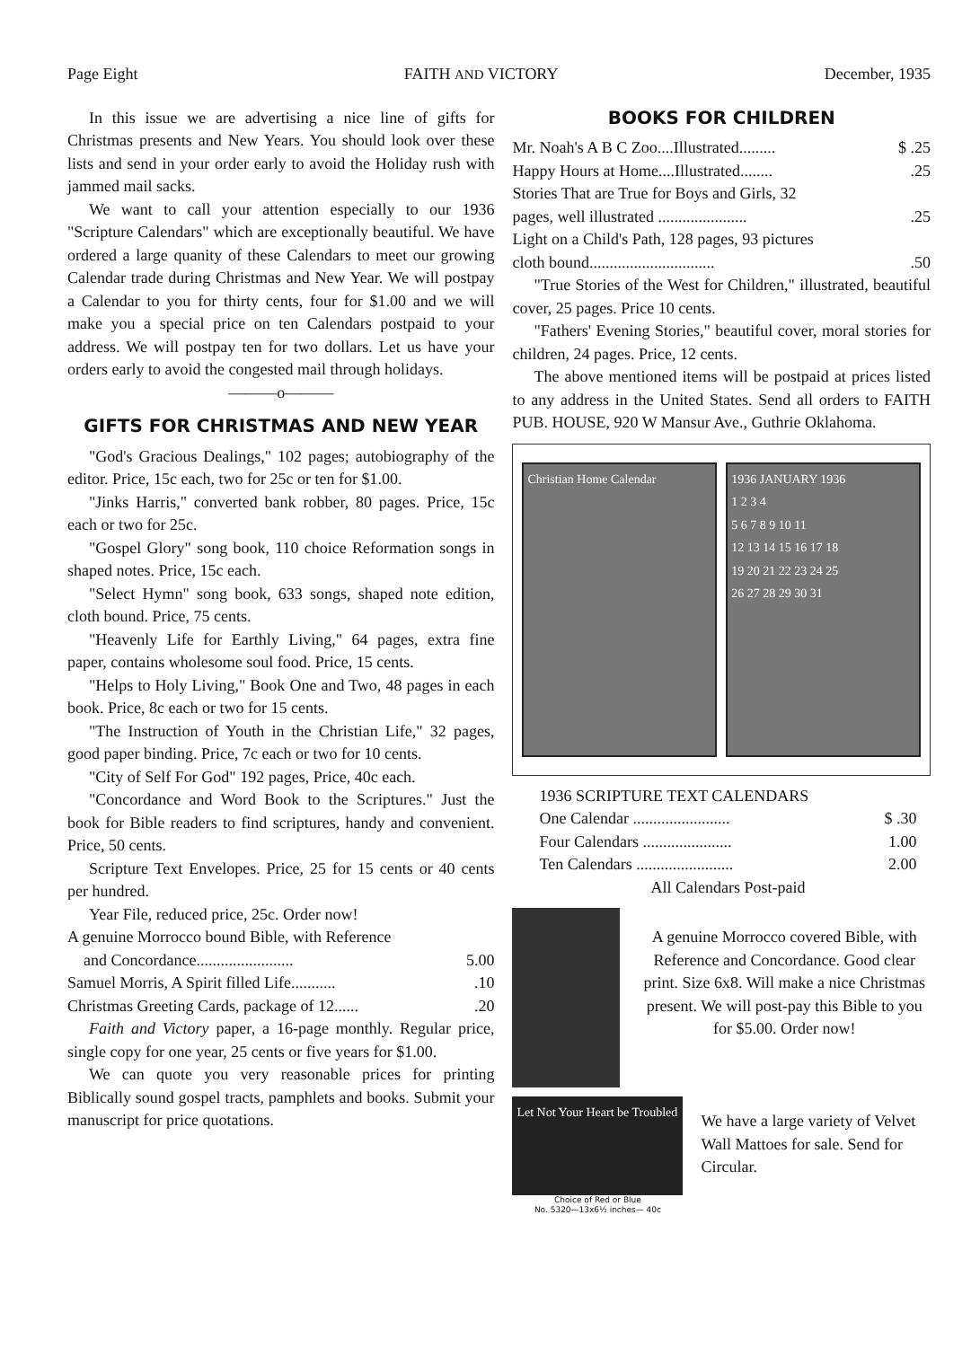Page Eight FAITH AND VICTORY December, 1935
In this issue we are advertising a nice line of gifts for Christmas presents and New Years. You should look over these lists and send in your order early to avoid the Holiday rush with jammed mail sacks.
We want to call your attention especially to our 1936 "Scripture Calendars" which are exceptionally beautiful. We have ordered a large quanity of these Calendars to meet our growing Calendar trade during Christmas and New Year. We will postpay a Calendar to you for thirty cents, four for $1.00 and we will make you a special price on ten Calendars postpaid to your address. We will postpay ten for two dollars. Let us have your orders early to avoid the congested mail through holidays.
———o———
GIFTS FOR CHRISTMAS AND NEW YEAR
"God's Gracious Dealings," 102 pages; autobiography of the editor. Price, 15c each, two for 25c or ten for $1.00.
"Jinks Harris," converted bank robber, 80 pages. Price, 15c each or two for 25c.
"Gospel Glory" song book, 110 choice Reformation songs in shaped notes. Price, 15c each.
"Select Hymn" song book, 633 songs, shaped note edition, cloth bound. Price, 75 cents.
"Heavenly Life for Earthly Living," 64 pages, extra fine paper, contains wholesome soul food. Price, 15 cents.
"Helps to Holy Living," Book One and Two, 48 pages in each book. Price, 8c each or two for 15 cents.
"The Instruction of Youth in the Christian Life," 32 pages, good paper binding. Price, 7c each or two for 10 cents.
"City of Self For God" 192 pages, Price, 40c each.
"Concordance and Word Book to the Scriptures." Just the book for Bible readers to find scriptures, handy and convenient. Price, 50 cents.
Scripture Text Envelopes. Price, 25 for 15 cents or 40 cents per hundred.
Year File, reduced price, 25c. Order now!
A genuine Morrocco bound Bible, with Reference
and Concordance........................ 5.00
Samuel Morris, A Spirit filled Life............10
Christmas Greeting Cards, package of 12.......20
Faith and Victory paper, a 16-page monthly. Regular price, single copy for one year, 25 cents or five years for $1.00.
We can quote you very reasonable prices for printing Biblically sound gospel tracts, pamphlets and books. Submit your manuscript for price quotations.
BOOKS FOR CHILDREN
Mr. Noah's A B C Zoo....Illustrated......... $ .25
Happy Hours at Home....Illustrated.........25
Stories That are True for Boys and Girls, 32
pages, well illustrated .......................25
Light on a Child's Path, 128 pages, 93 pictures
cloth bound................................50
"True Stories of the West for Children," illustrated, beautiful cover, 25 pages. Price 10 cents.
"Fathers' Evening Stories," beautiful cover, moral stories for children, 24 pages. Price, 12 cents.
The above mentioned items will be postpaid at prices listed to any address in the United States. Send all orders to FAITH PUB. HOUSE, 920 W Mansur Ave., Guthrie Oklahoma.
Christian Home Calendar 1936 JANUARY 1936
1 2 3 4
5 6 7 8 9 10 11
12 13 14 15 16 17 18
19 20 21 22 23 24 25
26 27 28 29 30 31
1936 SCRIPTURE TEXT CALENDARS
One Calendar ........................ $ .30
Four Calendars ...................... 1.00
Ten Calendars ........................ 2.00
All Calendars Post-paid
A genuine Morrocco covered Bible, with Reference and Concordance. Good clear print. Size 6x8. Will make a nice Christmas present. We will post-pay this Bible to you for $5.00. Order now!
Let Not Your Heart be Troubled
Choice of Red or Blue
No. 5320—13x6½ inches— 40c
We have a large variety of Velvet Wall Mattoes for sale. Send for Circular.